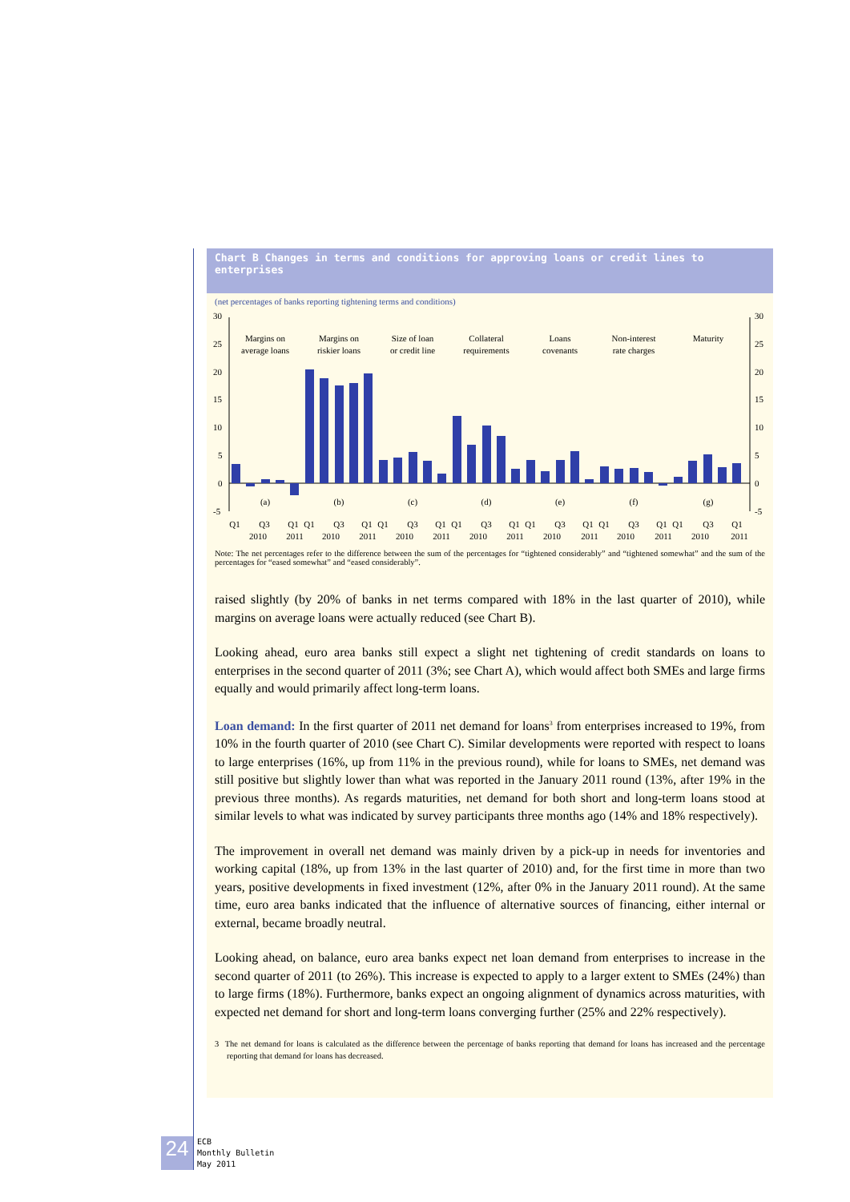Chart B Changes in terms and conditions for approving loans or credit lines to enterprises
(net percentages of banks reporting tightening terms and conditions)
30
25
20
15
10
5
0
-5
30
25
20
15
10
5
0
-5
Margins on
average loans
Margins on
riskier loans
Size of loan
or credit line
Collateral
requirements
Loans
covenants
Non-interest
rate charges
Maturity
(a)
(b)
(c)
(d)
(e)
(f)
(g)
Q1
Q3
2010
Q1
2011
Q1
Q3
2010
Q1
2011
Q1
Q3
2010
Q1
2011
Q1
Q3
2010
Q1
2011
Q1
Q3
2010
Q1
2011
Q1
Q3
2010
Q1
2011
Q1
Q3
2010
Q1
2011
Note: The net percentages refer to the difference between the sum of the percentages for “tightened considerably” and “tightened somewhat” and the sum of the percentages for “eased somewhat” and “eased considerably”.
raised slightly (by 20% of banks in net terms compared with 18% in the last quarter of 2010), while margins on average loans were actually reduced (see Chart B).
Looking ahead, euro area banks still expect a slight net tightening of credit standards on loans to enterprises in the second quarter of 2011 (3%; see Chart A), which would affect both SMEs and large firms equally and would primarily affect long-term loans.
Loan demand: In the first quarter of 2011 net demand for loans<sup>3</sup> from enterprises increased to 19%, from 10% in the fourth quarter of 2010 (see Chart C). Similar developments were reported with respect to loans to large enterprises (16%, up from 11% in the previous round), while for loans to SMEs, net demand was still positive but slightly lower than what was reported in the January 2011 round (13%, after 19% in the previous three months). As regards maturities, net demand for both short and long-term loans stood at similar levels to what was indicated by survey participants three months ago (14% and 18% respectively).
The improvement in overall net demand was mainly driven by a pick-up in needs for inventories and working capital (18%, up from 13% in the last quarter of 2010) and, for the first time in more than two years, positive developments in fixed investment (12%, after 0% in the January 2011 round). At the same time, euro area banks indicated that the influence of alternative sources of financing, either internal or external, became broadly neutral.
Looking ahead, on balance, euro area banks expect net loan demand from enterprises to increase in the second quarter of 2011 (to 26%). This increase is expected to apply to a larger extent to SMEs (24%) than to large firms (18%). Furthermore, banks expect an ongoing alignment of dynamics across maturities, with expected net demand for short and long-term loans converging further (25% and 22% respectively).
3 The net demand for loans is calculated as the difference between the percentage of banks reporting that demand for loans has increased and the percentage reporting that demand for loans has decreased.
24
ECB
Monthly Bulletin
May 2011